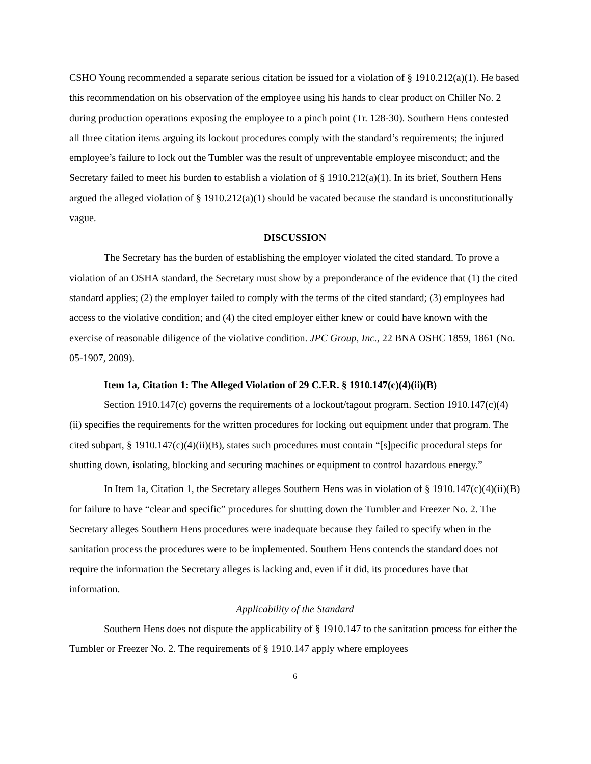CSHO Young recommended a separate serious citation be issued for a violation of § 1910.212(a)(1). He based this recommendation on his observation of the employee using his hands to clear product on Chiller No. 2 during production operations exposing the employee to a pinch point (Tr. 128-30). Southern Hens contested all three citation items arguing its lockout procedures comply with the standard’s requirements; the injured employee’s failure to lock out the Tumbler was the result of unpreventable employee misconduct; and the Secretary failed to meet his burden to establish a violation of § 1910.212(a)(1). In its brief, Southern Hens argued the alleged violation of § 1910.212(a)(1) should be vacated because the standard is unconstitutionally vague.
DISCUSSION
The Secretary has the burden of establishing the employer violated the cited standard. To prove a violation of an OSHA standard, the Secretary must show by a preponderance of the evidence that (1) the cited standard applies; (2) the employer failed to comply with the terms of the cited standard; (3) employees had access to the violative condition; and (4) the cited employer either knew or could have known with the exercise of reasonable diligence of the violative condition. JPC Group, Inc., 22 BNA OSHC 1859, 1861 (No. 05-1907, 2009).
Item 1a, Citation 1: The Alleged Violation of 29 C.F.R. § 1910.147(c)(4)(ii)(B)
Section 1910.147(c) governs the requirements of a lockout/tagout program. Section 1910.147(c)(4)(ii) specifies the requirements for the written procedures for locking out equipment under that program. The cited subpart, § 1910.147(c)(4)(ii)(B), states such procedures must contain “[s]pecific procedural steps for shutting down, isolating, blocking and securing machines or equipment to control hazardous energy.”
In Item 1a, Citation 1, the Secretary alleges Southern Hens was in violation of § 1910.147(c)(4)(ii)(B) for failure to have “clear and specific” procedures for shutting down the Tumbler and Freezer No. 2. The Secretary alleges Southern Hens procedures were inadequate because they failed to specify when in the sanitation process the procedures were to be implemented. Southern Hens contends the standard does not require the information the Secretary alleges is lacking and, even if it did, its procedures have that information.
Applicability of the Standard
Southern Hens does not dispute the applicability of § 1910.147 to the sanitation process for either the Tumbler or Freezer No. 2. The requirements of § 1910.147 apply where employees
6